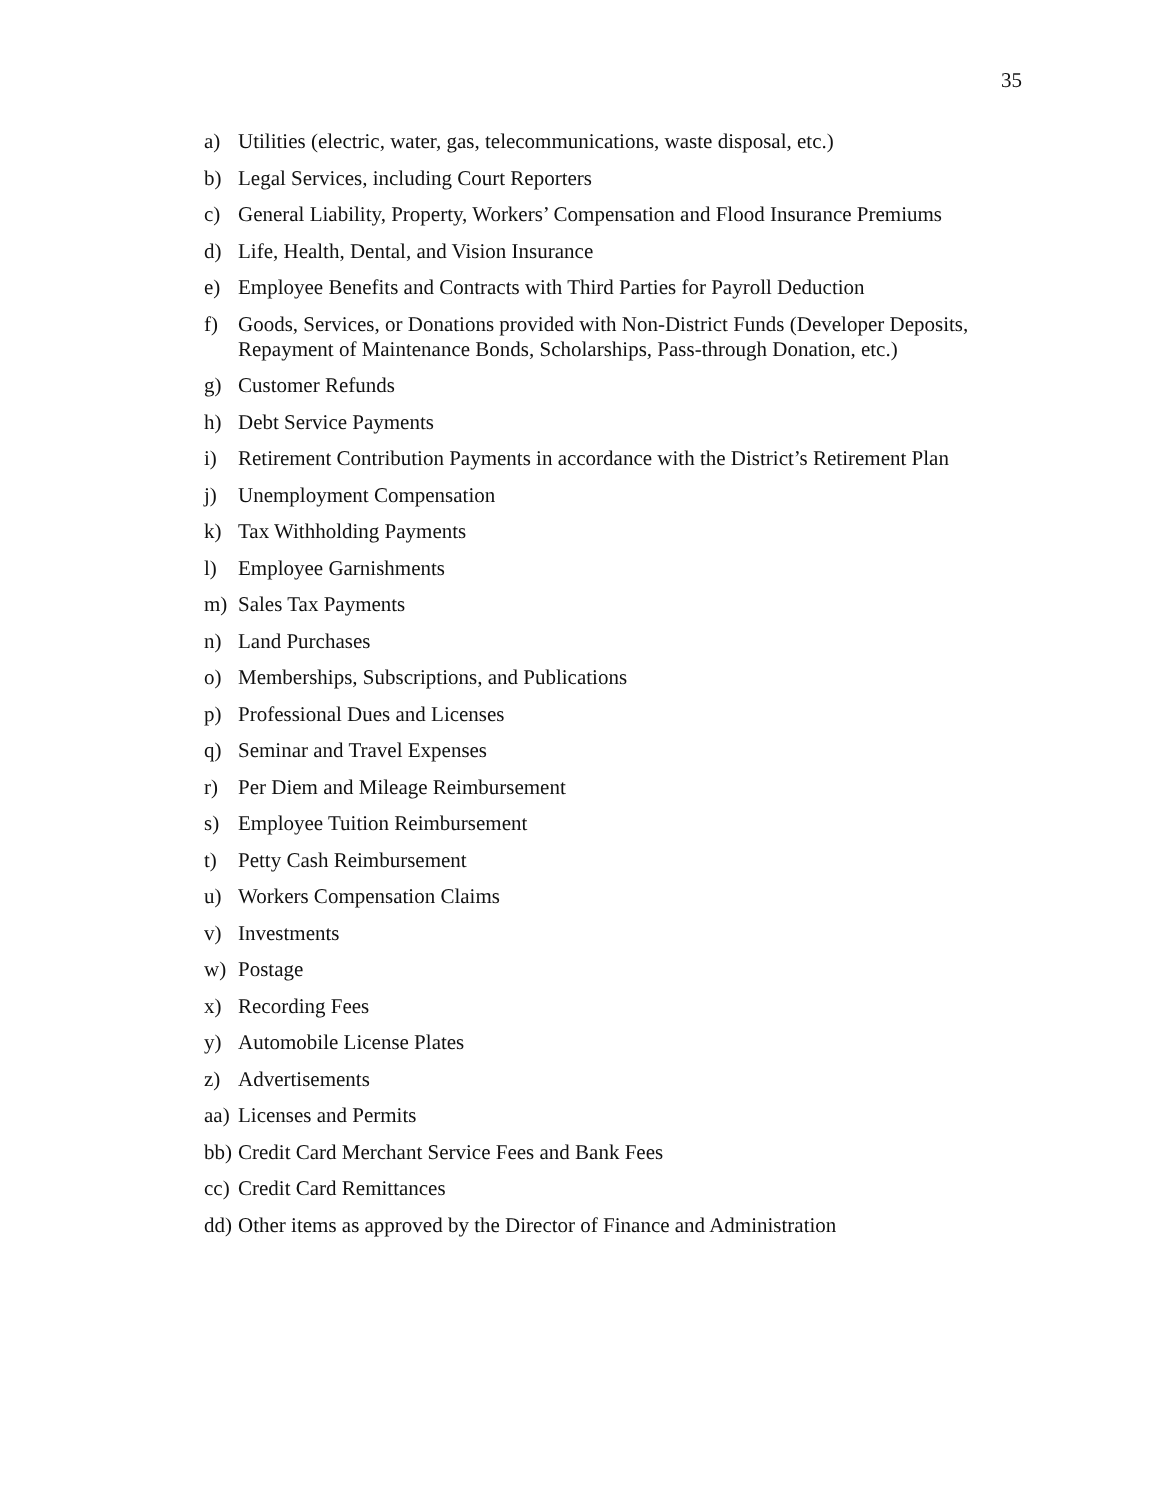35
a) Utilities (electric, water, gas, telecommunications, waste disposal, etc.)
b) Legal Services, including Court Reporters
c) General Liability, Property, Workers’ Compensation and Flood Insurance Premiums
d) Life, Health, Dental, and Vision Insurance
e) Employee Benefits and Contracts with Third Parties for Payroll Deduction
f) Goods, Services, or Donations provided with Non-District Funds (Developer Deposits, Repayment of Maintenance Bonds, Scholarships, Pass-through Donation, etc.)
g) Customer Refunds
h) Debt Service Payments
i) Retirement Contribution Payments in accordance with the District’s Retirement Plan
j) Unemployment Compensation
k) Tax Withholding Payments
l) Employee Garnishments
m) Sales Tax Payments
n) Land Purchases
o) Memberships, Subscriptions, and Publications
p) Professional Dues and Licenses
q) Seminar and Travel Expenses
r) Per Diem and Mileage Reimbursement
s) Employee Tuition Reimbursement
t) Petty Cash Reimbursement
u) Workers Compensation Claims
v) Investments
w) Postage
x) Recording Fees
y) Automobile License Plates
z) Advertisements
aa) Licenses and Permits
bb) Credit Card Merchant Service Fees and Bank Fees
cc) Credit Card Remittances
dd) Other items as approved by the Director of Finance and Administration